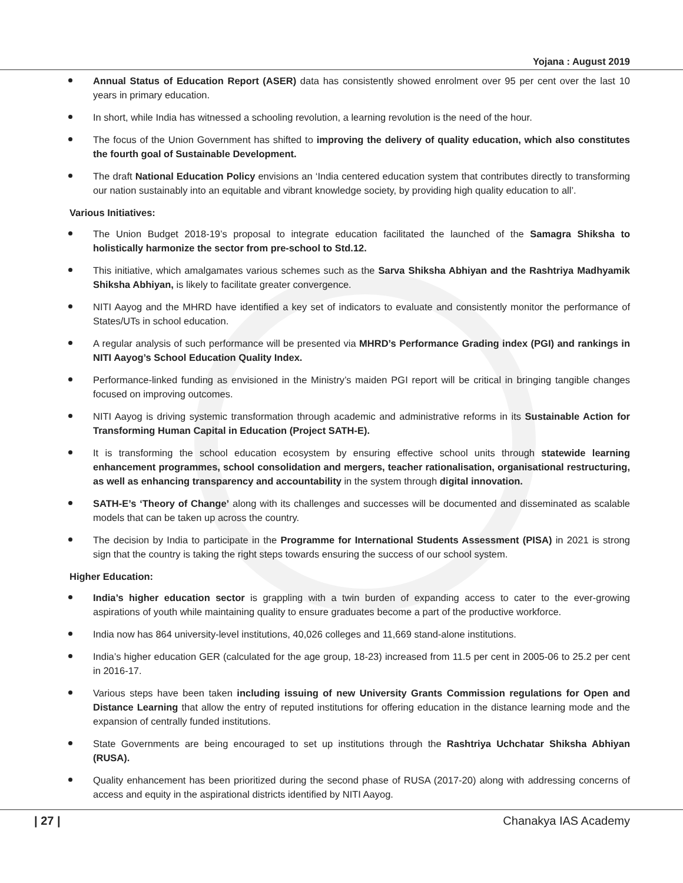Yojana : August 2019
Annual Status of Education Report (ASER) data has consistently showed enrolment over 95 per cent over the last 10 years in primary education.
In short, while India has witnessed a schooling revolution, a learning revolution is the need of the hour.
The focus of the Union Government has shifted to improving the delivery of quality education, which also constitutes the fourth goal of Sustainable Development.
The draft National Education Policy envisions an ‘India centered education system that contributes directly to transforming our nation sustainably into an equitable and vibrant knowledge society, by providing high quality education to all’.
Various Initiatives:
The Union Budget 2018-19’s proposal to integrate education facilitated the launched of the Samagra Shiksha to holistically harmonize the sector from pre-school to Std.12.
This initiative, which amalgamates various schemes such as the Sarva Shiksha Abhiyan and the Rashtriya Madhyamik Shiksha Abhiyan, is likely to facilitate greater convergence.
NITI Aayog and the MHRD have identified a key set of indicators to evaluate and consistently monitor the performance of States/UTs in school education.
A regular analysis of such performance will be presented via MHRD’s Performance Grading index (PGI) and rankings in NITI Aayog’s School Education Quality Index.
Performance-linked funding as envisioned in the Ministry’s maiden PGI report will be critical in bringing tangible changes focused on improving outcomes.
NITI Aayog is driving systemic transformation through academic and administrative reforms in its Sustainable Action for Transforming Human Capital in Education (Project SATH-E).
It is transforming the school education ecosystem by ensuring effective school units through statewide learning enhancement programmes, school consolidation and mergers, teacher rationalisation, organisational restructuring, as well as enhancing transparency and accountability in the system through digital innovation.
SATH-E’s ‘Theory of Change’ along with its challenges and successes will be documented and disseminated as scalable models that can be taken up across the country.
The decision by India to participate in the Programme for International Students Assessment (PISA) in 2021 is strong sign that the country is taking the right steps towards ensuring the success of our school system.
Higher Education:
India’s higher education sector is grappling with a twin burden of expanding access to cater to the ever-growing aspirations of youth while maintaining quality to ensure graduates become a part of the productive workforce.
India now has 864 university-level institutions, 40,026 colleges and 11,669 stand-alone institutions.
India’s higher education GER (calculated for the age group, 18-23) increased from 11.5 per cent in 2005-06 to 25.2 per cent in 2016-17.
Various steps have been taken including issuing of new University Grants Commission regulations for Open and Distance Learning that allow the entry of reputed institutions for offering education in the distance learning mode and the expansion of centrally funded institutions.
State Governments are being encouraged to set up institutions through the Rashtriya Uchchatar Shiksha Abhiyan (RUSA).
Quality enhancement has been prioritized during the second phase of RUSA (2017-20) along with addressing concerns of access and equity in the aspirational districts identified by NITI Aayog.
| 27 | Chanakya IAS Academy